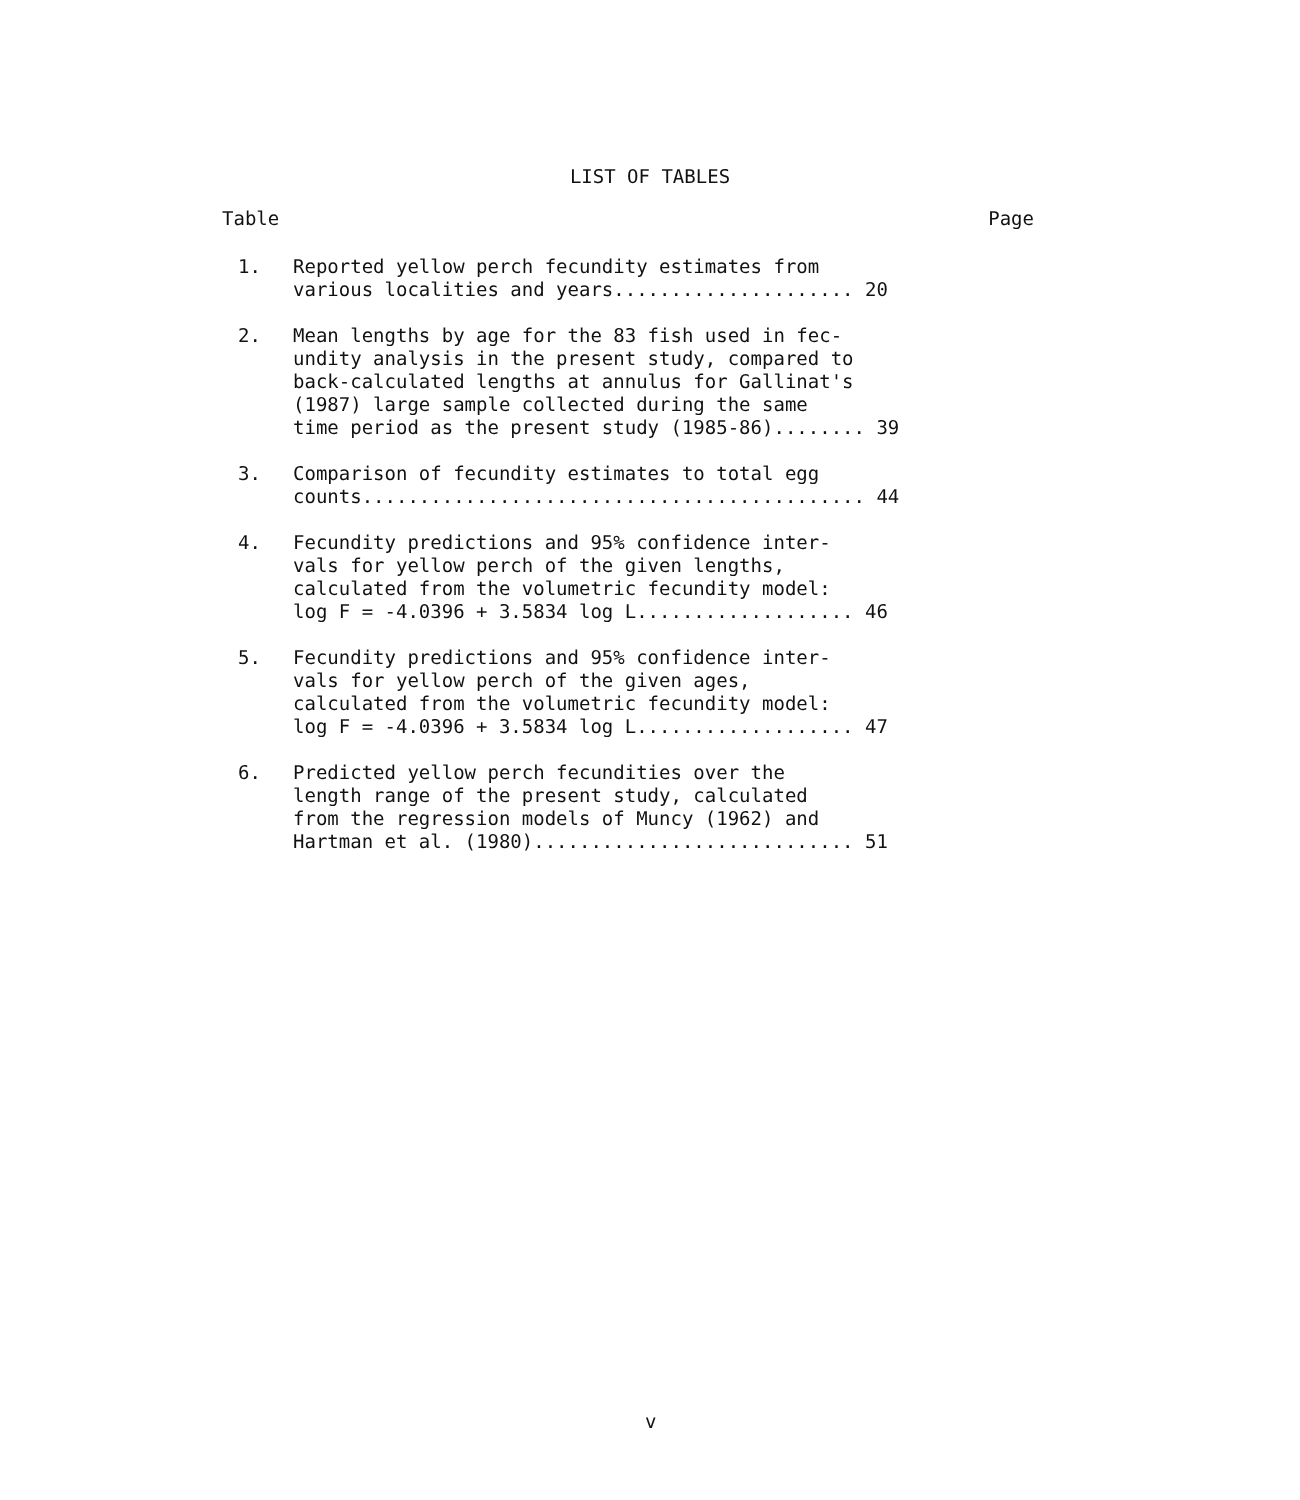LIST OF TABLES
Table Page
1. Reported yellow perch fecundity estimates from various localities and years..................... 20
2. Mean lengths by age for the 83 fish used in fec- undity analysis in the present study, compared to back-calculated lengths at annulus for Gallinat's (1987) large sample collected during the same time period as the present study (1985-86)........ 39
3. Comparison of fecundity estimates to total egg counts............................................ 44
4. Fecundity predictions and 95% confidence inter- vals for yellow perch of the given lengths, calculated from the volumetric fecundity model: log F = -4.0396 + 3.5834 log L................... 46
5. Fecundity predictions and 95% confidence inter- vals for yellow perch of the given ages, calculated from the volumetric fecundity model: log F = -4.0396 + 3.5834 log L................... 47
6. Predicted yellow perch fecundities over the length range of the present study, calculated from the regression models of Muncy (1962) and Hartman et al. (1980)............................ 51
v